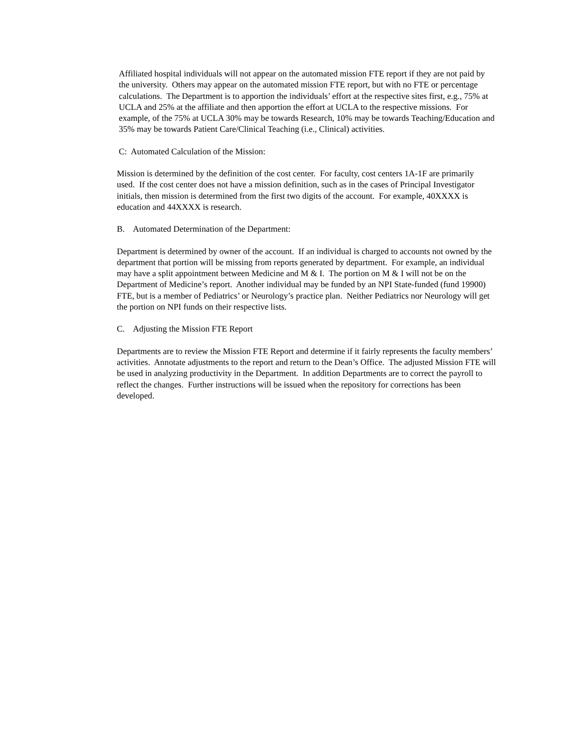Affiliated hospital individuals will not appear on the automated mission FTE report if they are not paid by the university. Others may appear on the automated mission FTE report, but with no FTE or percentage calculations. The Department is to apportion the individuals’ effort at the respective sites first, e.g., 75% at UCLA and 25% at the affiliate and then apportion the effort at UCLA to the respective missions. For example, of the 75% at UCLA 30% may be towards Research, 10% may be towards Teaching/Education and 35% may be towards Patient Care/Clinical Teaching (i.e., Clinical) activities.
C: Automated Calculation of the Mission:
Mission is determined by the definition of the cost center. For faculty, cost centers 1A-1F are primarily used. If the cost center does not have a mission definition, such as in the cases of Principal Investigator initials, then mission is determined from the first two digits of the account. For example, 40XXXX is education and 44XXXX is research.
B. Automated Determination of the Department:
Department is determined by owner of the account. If an individual is charged to accounts not owned by the department that portion will be missing from reports generated by department. For example, an individual may have a split appointment between Medicine and M & I. The portion on M & I will not be on the Department of Medicine’s report. Another individual may be funded by an NPI State-funded (fund 19900) FTE, but is a member of Pediatrics’ or Neurology’s practice plan. Neither Pediatrics nor Neurology will get the portion on NPI funds on their respective lists.
C. Adjusting the Mission FTE Report
Departments are to review the Mission FTE Report and determine if it fairly represents the faculty members’ activities. Annotate adjustments to the report and return to the Dean’s Office. The adjusted Mission FTE will be used in analyzing productivity in the Department. In addition Departments are to correct the payroll to reflect the changes. Further instructions will be issued when the repository for corrections has been developed.